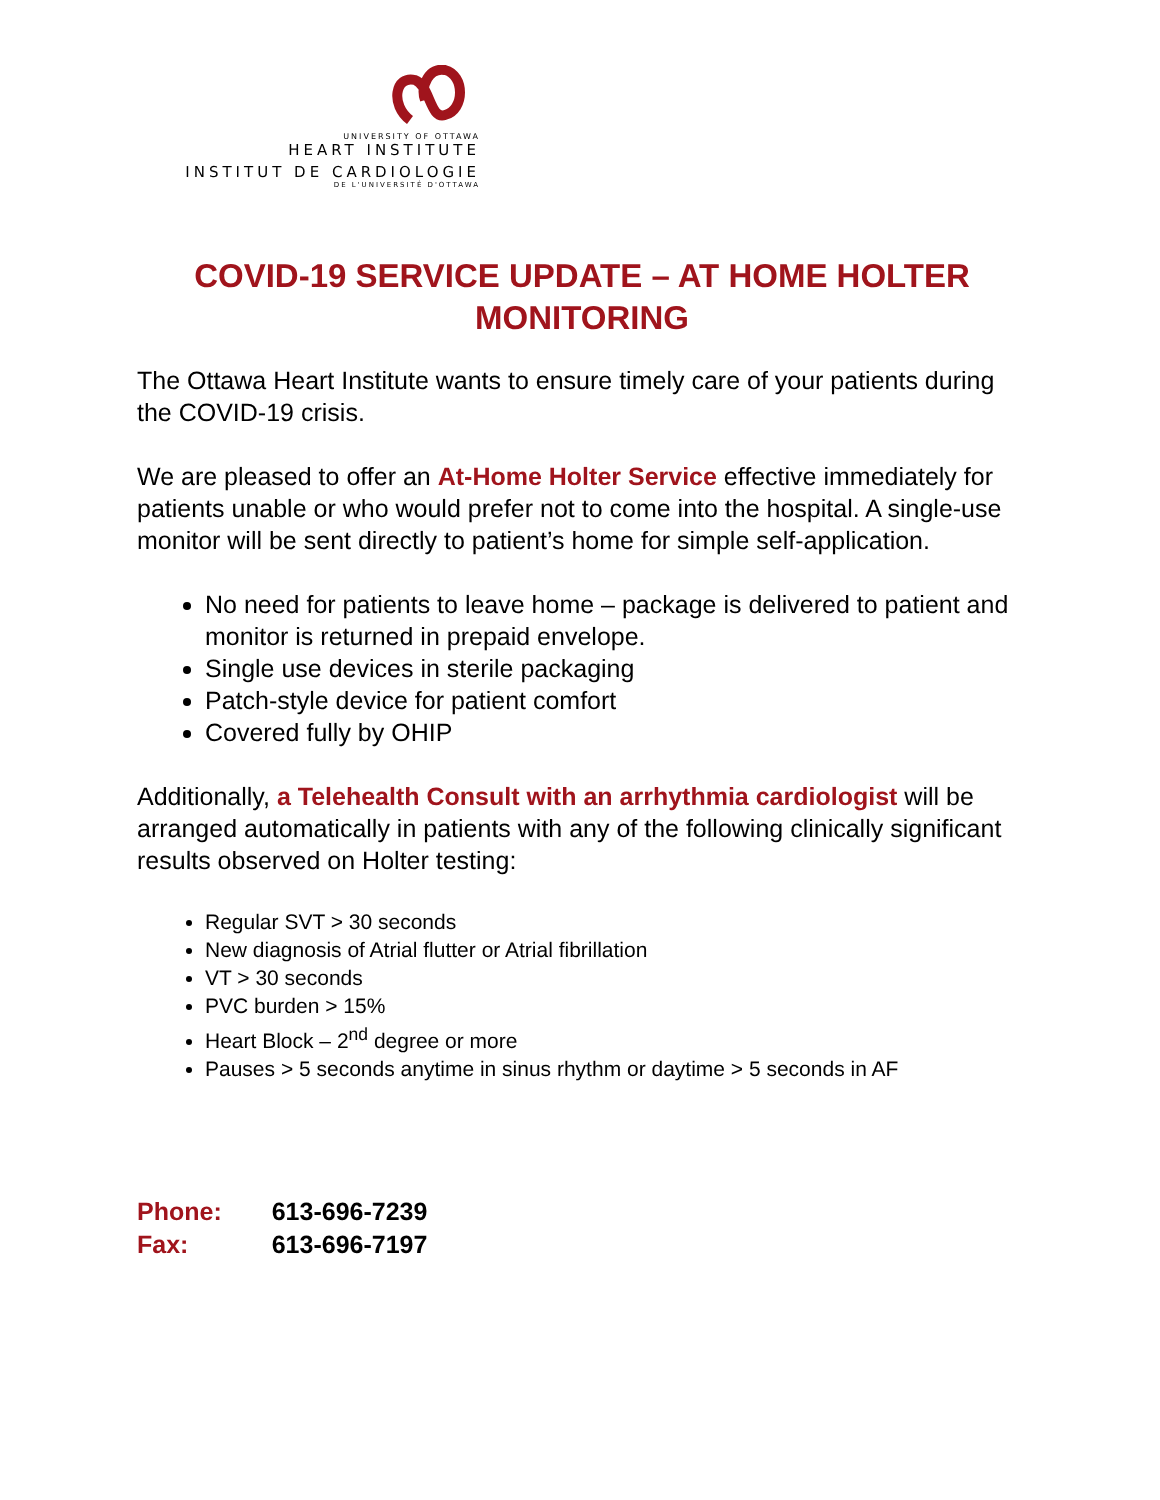UNIVERSITY OF OTTAWA
HEART INSTITUTE
INSTITUT DE CARDIOLOGIE
DE L'UNIVERSITÉ D'OTTAWA
COVID-19 SERVICE UPDATE – AT HOME HOLTER MONITORING
The Ottawa Heart Institute wants to ensure timely care of your patients during the COVID-19 crisis.
We are pleased to offer an At-Home Holter Service effective immediately for patients unable or who would prefer not to come into the hospital. A single-use monitor will be sent directly to patient’s home for simple self-application.
No need for patients to leave home – package is delivered to patient and monitor is returned in prepaid envelope.
Single use devices in sterile packaging
Patch-style device for patient comfort
Covered fully by OHIP
Additionally, a Telehealth Consult with an arrhythmia cardiologist will be arranged automatically in patients with any of the following clinically significant results observed on Holter testing:
Regular SVT > 30 seconds
New diagnosis of Atrial flutter or Atrial fibrillation
VT > 30 seconds
PVC burden > 15%
Heart Block – 2<sup>nd</sup> degree or more
Pauses > 5 seconds anytime in sinus rhythm or daytime > 5 seconds in AF
| Phone: | 613-696-7239 |
| Fax: | 613-696-7197 |